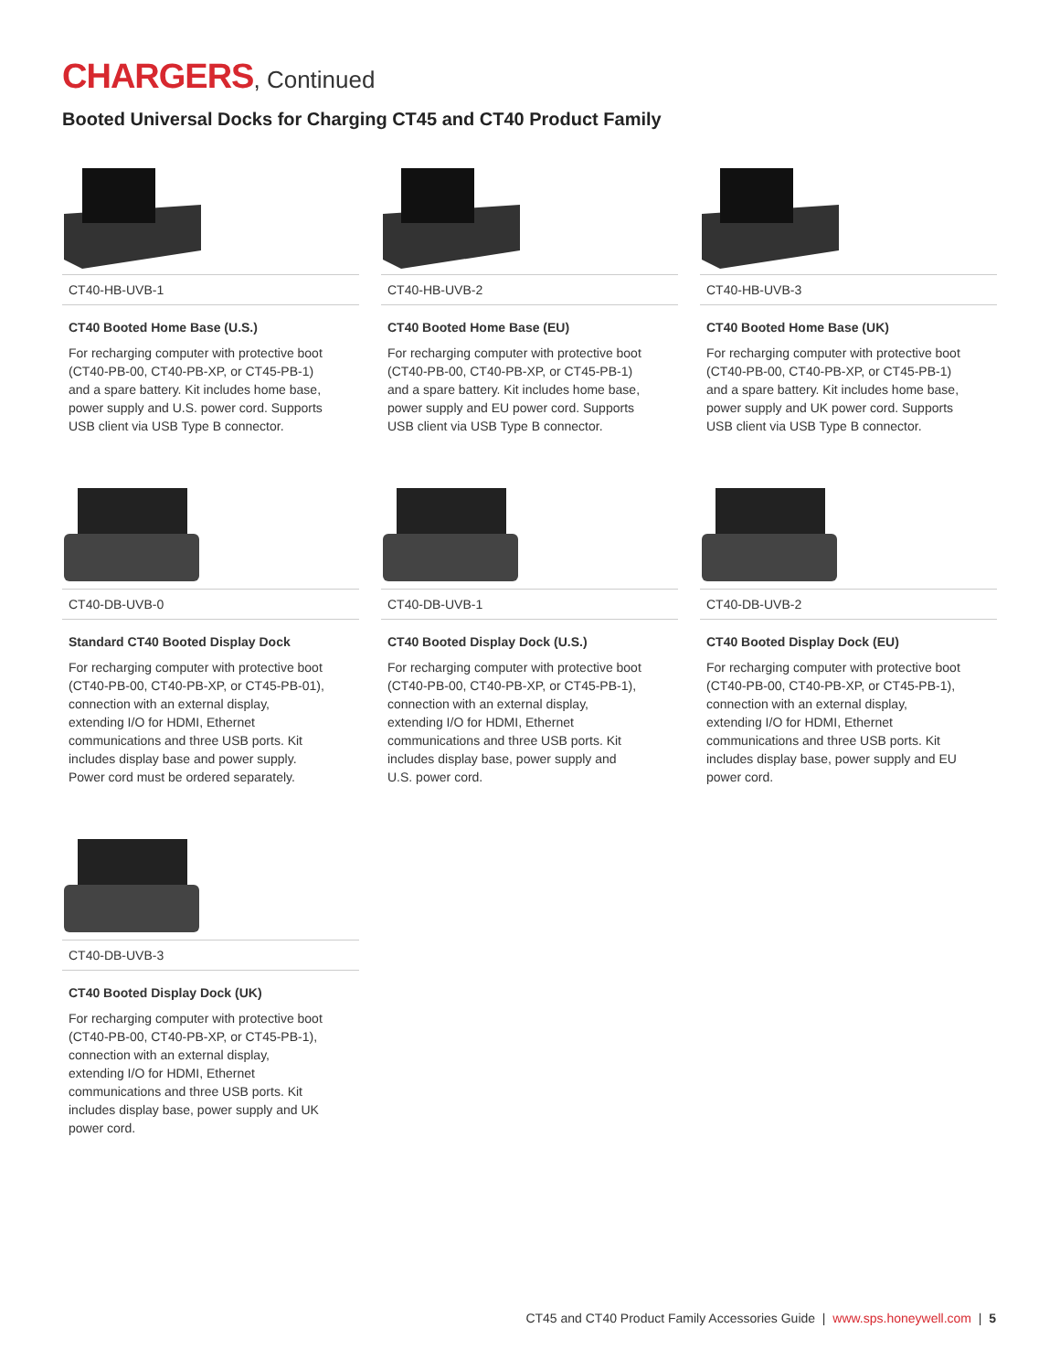CHARGERS, Continued
Booted Universal Docks for Charging CT45 and CT40 Product Family
CT40-HB-UVB-1
CT40 Booted Home Base (U.S.)
For recharging computer with protective boot (CT40-PB-00, CT40-PB-XP, or CT45-PB-1) and a spare battery. Kit includes home base, power supply and U.S. power cord. Supports USB client via USB Type B connector.
CT40-HB-UVB-2
CT40 Booted Home Base (EU)
For recharging computer with protective boot (CT40-PB-00, CT40-PB-XP, or CT45-PB-1) and a spare battery. Kit includes home base, power supply and EU power cord. Supports USB client via USB Type B connector.
CT40-HB-UVB-3
CT40 Booted Home Base (UK)
For recharging computer with protective boot (CT40-PB-00, CT40-PB-XP, or CT45-PB-1) and a spare battery. Kit includes home base, power supply and UK power cord. Supports USB client via USB Type B connector.
CT40-DB-UVB-0
Standard CT40 Booted Display Dock
For recharging computer with protective boot (CT40-PB-00, CT40-PB-XP, or CT45-PB-01), connection with an external display, extending I/O for HDMI, Ethernet communications and three USB ports. Kit includes display base and power supply. Power cord must be ordered separately.
CT40-DB-UVB-1
CT40 Booted Display Dock (U.S.)
For recharging computer with protective boot (CT40-PB-00, CT40-PB-XP, or CT45-PB-1), connection with an external display, extending I/O for HDMI, Ethernet communications and three USB ports. Kit includes display base, power supply and U.S. power cord.
CT40-DB-UVB-2
CT40 Booted Display Dock (EU)
For recharging computer with protective boot (CT40-PB-00, CT40-PB-XP, or CT45-PB-1), connection with an external display, extending I/O for HDMI, Ethernet communications and three USB ports. Kit includes display base, power supply and EU power cord.
CT40-DB-UVB-3
CT40 Booted Display Dock (UK)
For recharging computer with protective boot (CT40-PB-00, CT40-PB-XP, or CT45-PB-1), connection with an external display, extending I/O for HDMI, Ethernet communications and three USB ports. Kit includes display base, power supply and UK power cord.
CT45 and CT40 Product Family Accessories Guide | www.sps.honeywell.com | 5